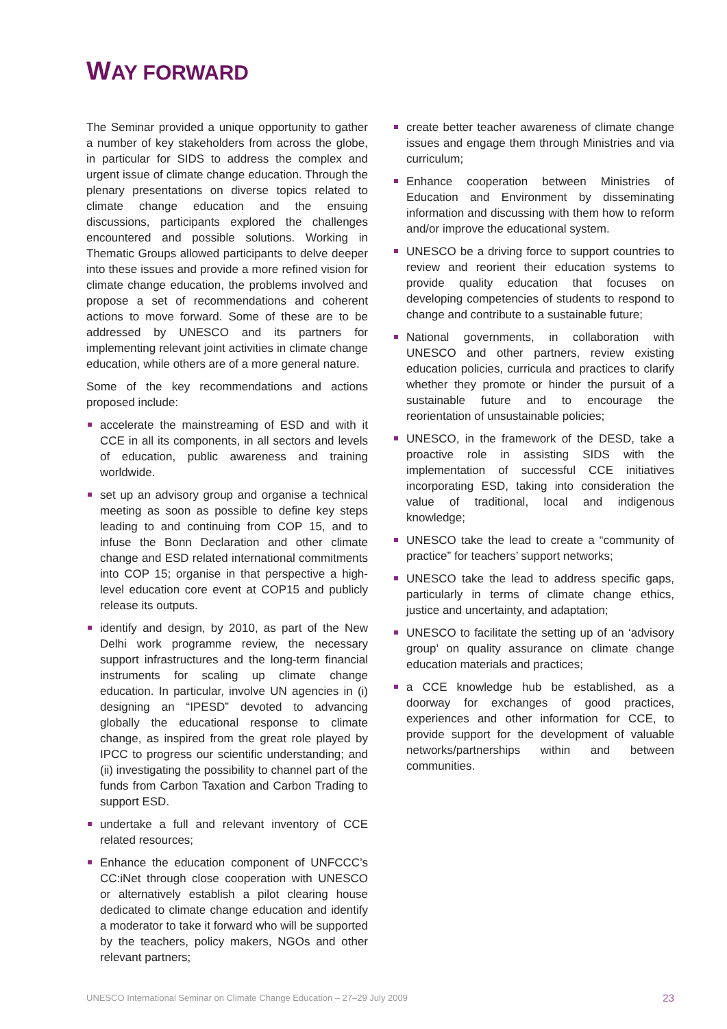WAY FORWARD
The Seminar provided a unique opportunity to gather a number of key stakeholders from across the globe, in particular for SIDS to address the complex and urgent issue of climate change education. Through the plenary presentations on diverse topics related to climate change education and the ensuing discussions, participants explored the challenges encountered and possible solutions. Working in Thematic Groups allowed participants to delve deeper into these issues and provide a more refined vision for climate change education, the problems involved and propose a set of recommendations and coherent actions to move forward. Some of these are to be addressed by UNESCO and its partners for implementing relevant joint activities in climate change education, while others are of a more general nature.
Some of the key recommendations and actions proposed include:
accelerate the mainstreaming of ESD and with it CCE in all its components, in all sectors and levels of education, public awareness and training worldwide.
set up an advisory group and organise a technical meeting as soon as possible to define key steps leading to and continuing from COP 15, and to infuse the Bonn Declaration and other climate change and ESD related international commitments into COP 15; organise in that perspective a high-level education core event at COP15 and publicly release its outputs.
identify and design, by 2010, as part of the New Delhi work programme review, the necessary support infrastructures and the long-term financial instruments for scaling up climate change education. In particular, involve UN agencies in (i) designing an “IPESD” devoted to advancing globally the educational response to climate change, as inspired from the great role played by IPCC to progress our scientific understanding; and (ii) investigating the possibility to channel part of the funds from Carbon Taxation and Carbon Trading to support ESD.
undertake a full and relevant inventory of CCE related resources;
Enhance the education component of UNFCCC’s CC:iNet through close cooperation with UNESCO or alternatively establish a pilot clearing house dedicated to climate change education and identify a moderator to take it forward who will be supported by the teachers, policy makers, NGOs and other relevant partners;
create better teacher awareness of climate change issues and engage them through Ministries and via curriculum;
Enhance cooperation between Ministries of Education and Environment by disseminating information and discussing with them how to reform and/or improve the educational system.
UNESCO be a driving force to support countries to review and reorient their education systems to provide quality education that focuses on developing competencies of students to respond to change and contribute to a sustainable future;
National governments, in collaboration with UNESCO and other partners, review existing education policies, curricula and practices to clarify whether they promote or hinder the pursuit of a sustainable future and to encourage the reorientation of unsustainable policies;
UNESCO, in the framework of the DESD, take a proactive role in assisting SIDS with the implementation of successful CCE initiatives incorporating ESD, taking into consideration the value of traditional, local and indigenous knowledge;
UNESCO take the lead to create a “community of practice” for teachers’ support networks;
UNESCO take the lead to address specific gaps, particularly in terms of climate change ethics, justice and uncertainty, and adaptation;
UNESCO to facilitate the setting up of an ‘advisory group’ on quality assurance on climate change education materials and practices;
a CCE knowledge hub be established, as a doorway for exchanges of good practices, experiences and other information for CCE, to provide support for the development of valuable networks/partnerships within and between communities.
UNESCO International Seminar on Climate Change Education – 27–29 July 2009 23